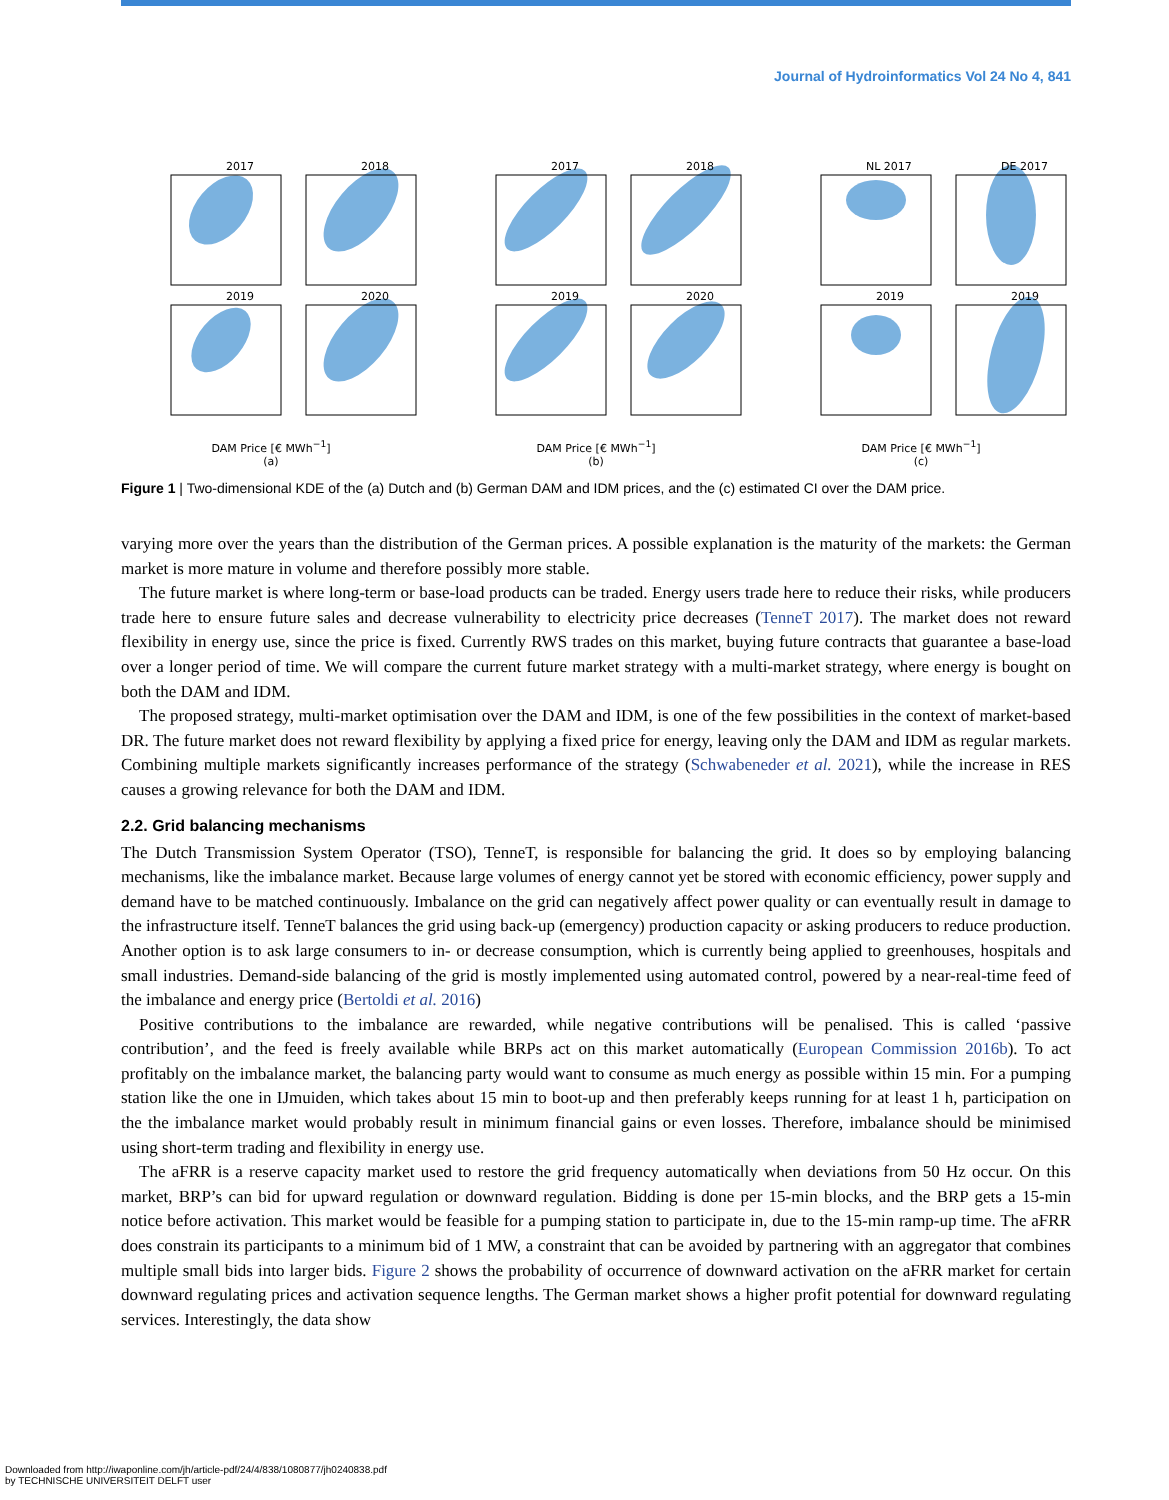Journal of Hydroinformatics Vol 24 No 4, 841
2017
2018
2019
2020
DAM Price [€ MWh<sup>−1</sup>]
(a)
2017
2018
2019
2020
DAM Price [€ MWh<sup>−1</sup>]
(b)
NL 2017
DE 2017
2019
2019
DAM Price [€ MWh<sup>−1</sup>]
(c)
Figure 1 | Two-dimensional KDE of the (a) Dutch and (b) German DAM and IDM prices, and the (c) estimated CI over the DAM price.
varying more over the years than the distribution of the German prices. A possible explanation is the maturity of the markets: the German market is more mature in volume and therefore possibly more stable.
The future market is where long-term or base-load products can be traded. Energy users trade here to reduce their risks, while producers trade here to ensure future sales and decrease vulnerability to electricity price decreases (TenneT 2017). The market does not reward flexibility in energy use, since the price is fixed. Currently RWS trades on this market, buying future contracts that guarantee a base-load over a longer period of time. We will compare the current future market strategy with a multi-market strategy, where energy is bought on both the DAM and IDM.
The proposed strategy, multi-market optimisation over the DAM and IDM, is one of the few possibilities in the context of market-based DR. The future market does not reward flexibility by applying a fixed price for energy, leaving only the DAM and IDM as regular markets. Combining multiple markets significantly increases performance of the strategy (Schwabeneder et al. 2021), while the increase in RES causes a growing relevance for both the DAM and IDM.
2.2. Grid balancing mechanisms
The Dutch Transmission System Operator (TSO), TenneT, is responsible for balancing the grid. It does so by employing balancing mechanisms, like the imbalance market. Because large volumes of energy cannot yet be stored with economic efficiency, power supply and demand have to be matched continuously. Imbalance on the grid can negatively affect power quality or can eventually result in damage to the infrastructure itself. TenneT balances the grid using back-up (emergency) production capacity or asking producers to reduce production. Another option is to ask large consumers to in- or decrease consumption, which is currently being applied to greenhouses, hospitals and small industries. Demand-side balancing of the grid is mostly implemented using automated control, powered by a near-real-time feed of the imbalance and energy price (Bertoldi et al. 2016)
Positive contributions to the imbalance are rewarded, while negative contributions will be penalised. This is called ‘passive contribution’, and the feed is freely available while BRPs act on this market automatically (European Commission 2016b). To act profitably on the imbalance market, the balancing party would want to consume as much energy as possible within 15 min. For a pumping station like the one in IJmuiden, which takes about 15 min to boot-up and then preferably keeps running for at least 1 h, participation on the the imbalance market would probably result in minimum financial gains or even losses. Therefore, imbalance should be minimised using short-term trading and flexibility in energy use.
The aFRR is a reserve capacity market used to restore the grid frequency automatically when deviations from 50 Hz occur. On this market, BRP’s can bid for upward regulation or downward regulation. Bidding is done per 15-min blocks, and the BRP gets a 15-min notice before activation. This market would be feasible for a pumping station to participate in, due to the 15-min ramp-up time. The aFRR does constrain its participants to a minimum bid of 1 MW, a constraint that can be avoided by partnering with an aggregator that combines multiple small bids into larger bids. Figure 2 shows the probability of occurrence of downward activation on the aFRR market for certain downward regulating prices and activation sequence lengths. The German market shows a higher profit potential for downward regulating services. Interestingly, the data show
Downloaded from http://iwaponline.com/jh/article-pdf/24/4/838/1080877/jh0240838.pdf
by TECHNISCHE UNIVERSITEIT DELFT user